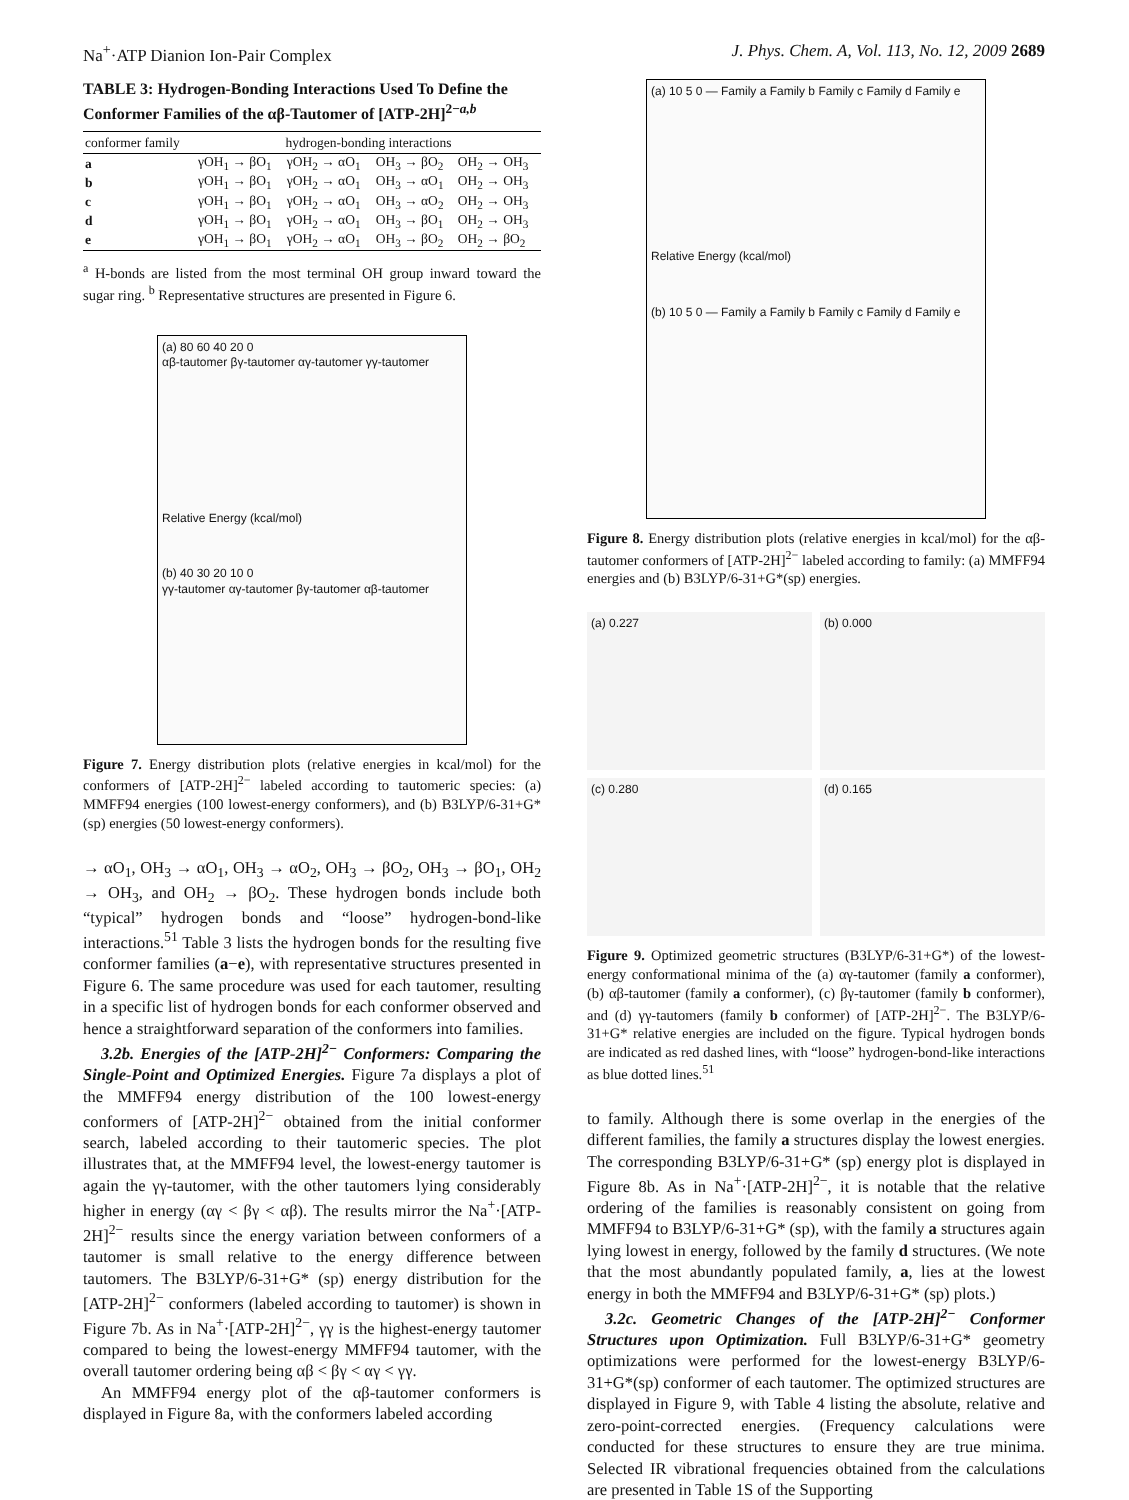Na<sup>+</sup>·ATP Dianion Ion-Pair Complex J. Phys. Chem. A, Vol. 113, No. 12, 2009 2689
TABLE 3: Hydrogen-Bonding Interactions Used To Define the Conformer Families of the αβ-Tautomer of [ATP-2H]<sup>2−a,b</sup>
| conformer family | hydrogen-bonding interactions | | | |
| --- | --- | --- | --- | --- |
| a | γOH<sub>1</sub> → βO<sub>1</sub> | γOH<sub>2</sub> → αO<sub>1</sub> | OH<sub>3</sub> → βO<sub>2</sub> | OH<sub>2</sub> → OH<sub>3</sub> |
| b | γOH<sub>1</sub> → βO<sub>1</sub> | γOH<sub>2</sub> → αO<sub>1</sub> | OH<sub>3</sub> → αO<sub>1</sub> | OH<sub>2</sub> → OH<sub>3</sub> |
| c | γOH<sub>1</sub> → βO<sub>1</sub> | γOH<sub>2</sub> → αO<sub>1</sub> | OH<sub>3</sub> → αO<sub>2</sub> | OH<sub>2</sub> → OH<sub>3</sub> |
| d | γOH<sub>1</sub> → βO<sub>1</sub> | γOH<sub>2</sub> → αO<sub>1</sub> | OH<sub>3</sub> → βO<sub>1</sub> | OH<sub>2</sub> → OH<sub>3</sub> |
| e | γOH<sub>1</sub> → βO<sub>1</sub> | γOH<sub>2</sub> → αO<sub>1</sub> | OH<sub>3</sub> → βO<sub>2</sub> | OH<sub>2</sub> → βO<sub>2</sub> |
<sup>a</sup> H-bonds are listed from the most terminal OH group inward toward the sugar ring. <sup>b</sup> Representative structures are presented in Figure 6.
(a) 80 60 40 20 0
αβ-tautomer βγ-tautomer αγ-tautomer γγ-tautomer
Relative Energy (kcal/mol)
(b) 40 30 20 10 0
γγ-tautomer αγ-tautomer βγ-tautomer αβ-tautomer
Figure 7. Energy distribution plots (relative energies in kcal/mol) for the conformers of [ATP-2H]<sup>2−</sup> labeled according to tautomeric species: (a) MMFF94 energies (100 lowest-energy conformers), and (b) B3LYP/6-31+G*(sp) energies (50 lowest-energy conformers).
→ αO<sub>1</sub>, OH<sub>3</sub> → αO<sub>1</sub>, OH<sub>3</sub> → αO<sub>2</sub>, OH<sub>3</sub> → βO<sub>2</sub>, OH<sub>3</sub> → βO<sub>1</sub>, OH<sub>2</sub> → OH<sub>3</sub>, and OH<sub>2</sub> → βO<sub>2</sub>. These hydrogen bonds include both “typical” hydrogen bonds and “loose” hydrogen-bond-like interactions.<sup>51</sup> Table 3 lists the hydrogen bonds for the resulting five conformer families (a−e), with representative structures presented in Figure 6. The same procedure was used for each tautomer, resulting in a specific list of hydrogen bonds for each conformer observed and hence a straightforward separation of the conformers into families.
3.2b. Energies of the [ATP-2H]<sup>2−</sup> Conformers: Comparing the Single-Point and Optimized Energies. Figure 7a displays a plot of the MMFF94 energy distribution of the 100 lowest-energy conformers of [ATP-2H]<sup>2−</sup> obtained from the initial conformer search, labeled according to their tautomeric species. The plot illustrates that, at the MMFF94 level, the lowest-energy tautomer is again the γγ-tautomer, with the other tautomers lying considerably higher in energy (αγ < βγ < αβ). The results mirror the Na<sup>+</sup>·[ATP-2H]<sup>2−</sup> results since the energy variation between conformers of a tautomer is small relative to the energy difference between tautomers. The B3LYP/6-31+G* (sp) energy distribution for the [ATP-2H]<sup>2−</sup> conformers (labeled according to tautomer) is shown in Figure 7b. As in Na<sup>+</sup>·[ATP-2H]<sup>2−</sup>, γγ is the highest-energy tautomer compared to being the lowest-energy MMFF94 tautomer, with the overall tautomer ordering being αβ < βγ < αγ < γγ.
An MMFF94 energy plot of the αβ-tautomer conformers is displayed in Figure 8a, with the conformers labeled according
(a) 10 5 0 — Family a Family b Family c Family d Family e
Relative Energy (kcal/mol)
(b) 10 5 0 — Family a Family b Family c Family d Family e
Figure 8. Energy distribution plots (relative energies in kcal/mol) for the αβ-tautomer conformers of [ATP-2H]<sup>2−</sup> labeled according to family: (a) MMFF94 energies and (b) B3LYP/6-31+G*(sp) energies.
(a) 0.227
(b) 0.000
(c) 0.280
(d) 0.165
Figure 9. Optimized geometric structures (B3LYP/6-31+G*) of the lowest-energy conformational minima of the (a) αγ-tautomer (family a conformer), (b) αβ-tautomer (family a conformer), (c) βγ-tautomer (family b conformer), and (d) γγ-tautomers (family b conformer) of [ATP-2H]<sup>2−</sup>. The B3LYP/6-31+G* relative energies are included on the figure. Typical hydrogen bonds are indicated as red dashed lines, with “loose” hydrogen-bond-like interactions as blue dotted lines.<sup>51</sup>
to family. Although there is some overlap in the energies of the different families, the family a structures display the lowest energies. The corresponding B3LYP/6-31+G* (sp) energy plot is displayed in Figure 8b. As in Na<sup>+</sup>·[ATP-2H]<sup>2−</sup>, it is notable that the relative ordering of the families is reasonably consistent on going from MMFF94 to B3LYP/6-31+G* (sp), with the family a structures again lying lowest in energy, followed by the family d structures. (We note that the most abundantly populated family, a, lies at the lowest energy in both the MMFF94 and B3LYP/6-31+G* (sp) plots.)
3.2c. Geometric Changes of the [ATP-2H]<sup>2−</sup> Conformer Structures upon Optimization. Full B3LYP/6-31+G* geometry optimizations were performed for the lowest-energy B3LYP/6-31+G*(sp) conformer of each tautomer. The optimized structures are displayed in Figure 9, with Table 4 listing the absolute, relative and zero-point-corrected energies. (Frequency calculations were conducted for these structures to ensure they are true minima. Selected IR vibrational frequencies obtained from the calculations are presented in Table 1S of the Supporting